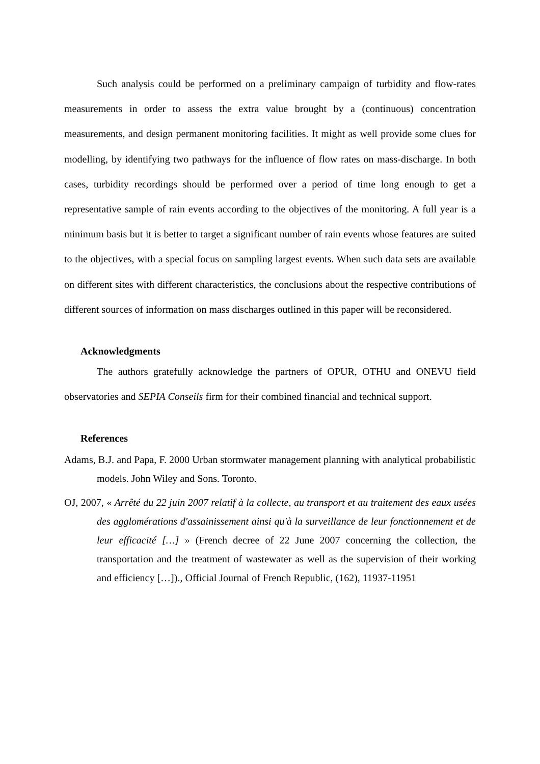Such analysis could be performed on a preliminary campaign of turbidity and flow-rates measurements in order to assess the extra value brought by a (continuous) concentration measurements, and design permanent monitoring facilities. It might as well provide some clues for modelling, by identifying two pathways for the influence of flow rates on mass-discharge. In both cases, turbidity recordings should be performed over a period of time long enough to get a representative sample of rain events according to the objectives of the monitoring. A full year is a minimum basis but it is better to target a significant number of rain events whose features are suited to the objectives, with a special focus on sampling largest events. When such data sets are available on different sites with different characteristics, the conclusions about the respective contributions of different sources of information on mass discharges outlined in this paper will be reconsidered.
Acknowledgments
The authors gratefully acknowledge the partners of OPUR, OTHU and ONEVU field observatories and SEPIA Conseils firm for their combined financial and technical support.
References
Adams, B.J. and Papa, F. 2000 Urban stormwater management planning with analytical probabilistic models. John Wiley and Sons. Toronto.
OJ, 2007, « Arrêté du 22 juin 2007 relatif à la collecte, au transport et au traitement des eaux usées des agglomérations d'assainissement ainsi qu'à la surveillance de leur fonctionnement et de leur efficacité […] » (French decree of 22 June 2007 concerning the collection, the transportation and the treatment of wastewater as well as the supervision of their working and efficiency […])., Official Journal of French Republic, (162), 11937-11951